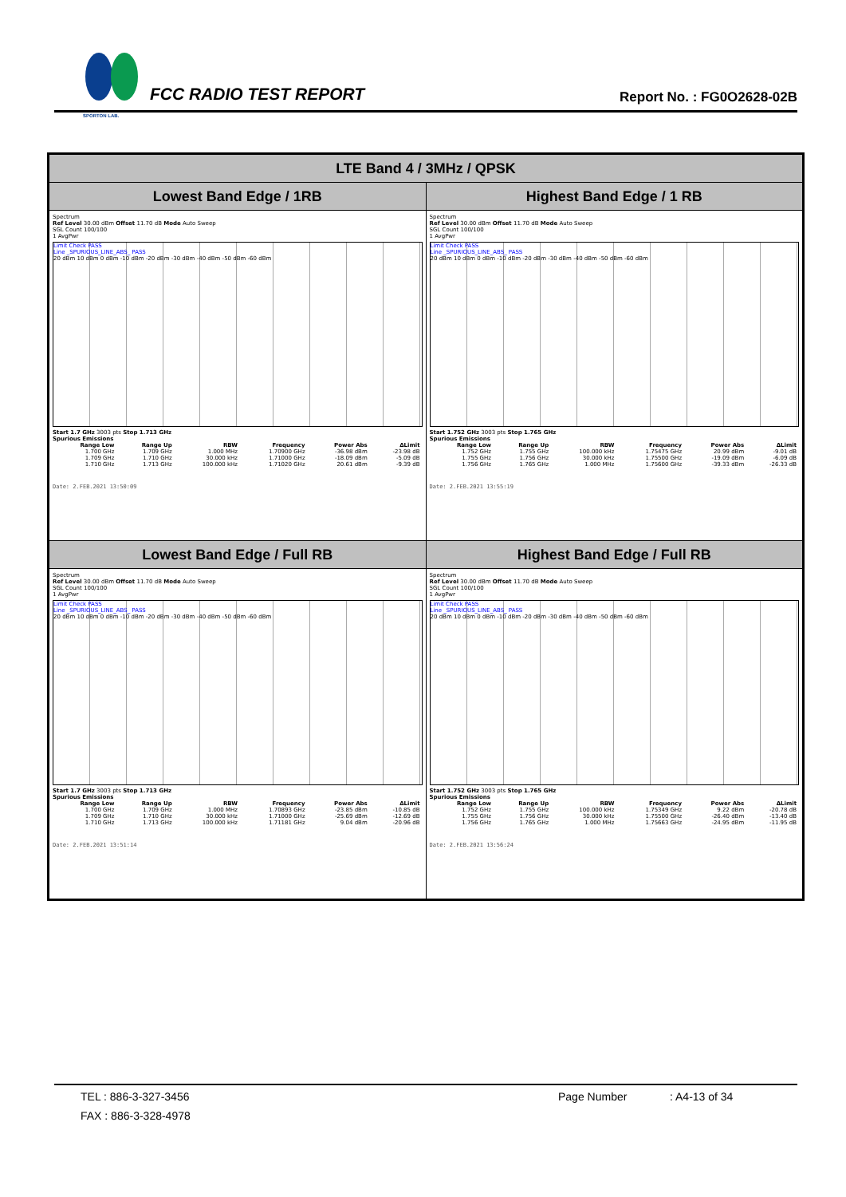SPORTON LAB.
FCC RADIO TEST REPORT
Report No. : FG0O2628-02B
| LTE Band 4 / 3MHz / QPSK | |
| --- | --- |
| Lowest Band Edge / 1RB | Highest Band Edge / 1 RB |
| Spectrum Ref Level 30.00 dBm Offset 11.70 dB Mode Auto Sweep SGL Count 100/100 1 AvgPwr Limit Check PASS Line _SPURIOUS_LINE_ABS_ PASS 20 dBm 10 dBm 0 dBm -10 dBm -20 dBm -30 dBm -40 dBm -50 dBm -60 dBm Start 1.7 GHz 3003 pts Stop 1.713 GHz Spurious Emissions / Range Low / Range Up / RBW / Frequency / Power Abs / ΔLimit / / --- / --- / --- / --- / --- / --- / / 1.700 GHz / 1.709 GHz / 1.000 MHz / 1.70900 GHz / -36.98 dBm / -23.98 dB / / 1.709 GHz / 1.710 GHz / 30.000 kHz / 1.71000 GHz / -18.09 dBm / -5.09 dB / / 1.710 GHz / 1.713 GHz / 100.000 kHz / 1.71020 GHz / 20.61 dBm / -9.39 dB / Date: 2.FEB.2021 13:50:09 | Spectrum Ref Level 30.00 dBm Offset 11.70 dB Mode Auto Sweep SGL Count 100/100 1 AvgPwr Limit Check PASS Line _SPURIOUS_LINE_ABS_ PASS 20 dBm 10 dBm 0 dBm -10 dBm -20 dBm -30 dBm -40 dBm -50 dBm -60 dBm Start 1.752 GHz 3003 pts Stop 1.765 GHz Spurious Emissions / Range Low / Range Up / RBW / Frequency / Power Abs / ΔLimit / / --- / --- / --- / --- / --- / --- / / 1.752 GHz / 1.755 GHz / 100.000 kHz / 1.75475 GHz / 20.99 dBm / -9.01 dB / / 1.755 GHz / 1.756 GHz / 30.000 kHz / 1.75500 GHz / -19.09 dBm / -6.09 dB / / 1.756 GHz / 1.765 GHz / 1.000 MHz / 1.75600 GHz / -39.33 dBm / -26.33 dB / Date: 2.FEB.2021 13:55:19 |
| Lowest Band Edge / Full RB | Highest Band Edge / Full RB |
| Spectrum Ref Level 30.00 dBm Offset 11.70 dB Mode Auto Sweep SGL Count 100/100 1 AvgPwr Limit Check PASS Line _SPURIOUS_LINE_ABS_ PASS 20 dBm 10 dBm 0 dBm -10 dBm -20 dBm -30 dBm -40 dBm -50 dBm -60 dBm Start 1.7 GHz 3003 pts Stop 1.713 GHz Spurious Emissions / Range Low / Range Up / RBW / Frequency / Power Abs / ΔLimit / / --- / --- / --- / --- / --- / --- / / 1.700 GHz / 1.709 GHz / 1.000 MHz / 1.70893 GHz / -23.85 dBm / -10.85 dB / / 1.709 GHz / 1.710 GHz / 30.000 kHz / 1.71000 GHz / -25.69 dBm / -12.69 dB / / 1.710 GHz / 1.713 GHz / 100.000 kHz / 1.71181 GHz / 9.04 dBm / -20.96 dB / Date: 2.FEB.2021 13:51:14 | Spectrum Ref Level 30.00 dBm Offset 11.70 dB Mode Auto Sweep SGL Count 100/100 1 AvgPwr Limit Check PASS Line _SPURIOUS_LINE_ABS_ PASS 20 dBm 10 dBm 0 dBm -10 dBm -20 dBm -30 dBm -40 dBm -50 dBm -60 dBm Start 1.752 GHz 3003 pts Stop 1.765 GHz Spurious Emissions / Range Low / Range Up / RBW / Frequency / Power Abs / ΔLimit / / --- / --- / --- / --- / --- / --- / / 1.752 GHz / 1.755 GHz / 100.000 kHz / 1.75349 GHz / 9.22 dBm / -20.78 dB / / 1.755 GHz / 1.756 GHz / 30.000 kHz / 1.75500 GHz / -26.40 dBm / -13.40 dB / / 1.756 GHz / 1.765 GHz / 1.000 MHz / 1.75663 GHz / -24.95 dBm / -11.95 dB / Date: 2.FEB.2021 13:56:24 |
TEL : 886-3-327-3456 Page Number: A4-13 of 34
FAX : 886-3-328-4978